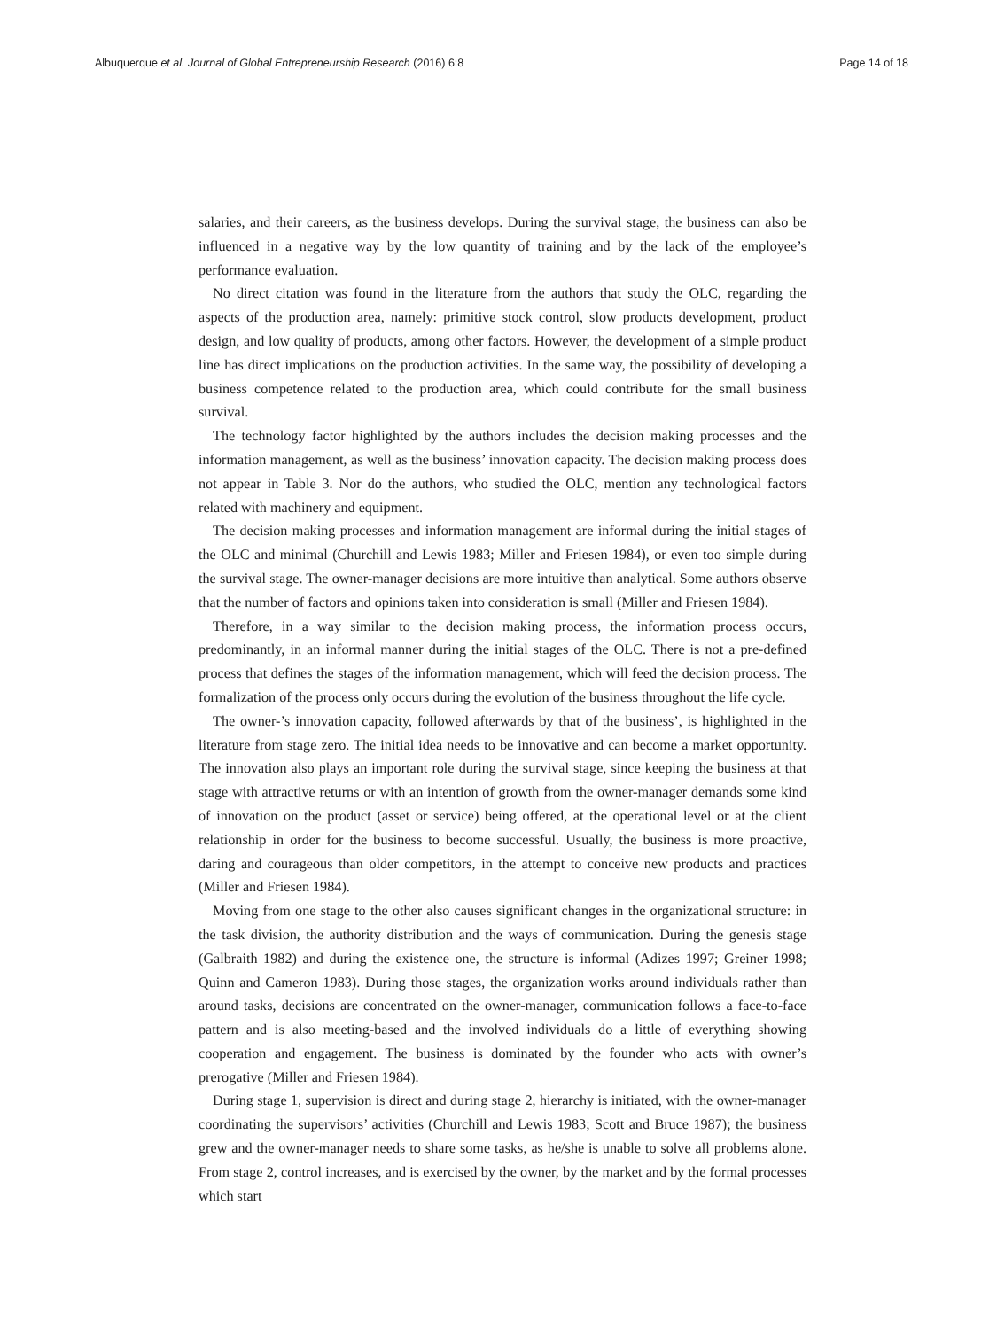Albuquerque et al. Journal of Global Entrepreneurship Research (2016) 6:8 Page 14 of 18
salaries, and their careers, as the business develops. During the survival stage, the business can also be influenced in a negative way by the low quantity of training and by the lack of the employee’s performance evaluation.
No direct citation was found in the literature from the authors that study the OLC, regarding the aspects of the production area, namely: primitive stock control, slow products development, product design, and low quality of products, among other factors. However, the development of a simple product line has direct implications on the production activities. In the same way, the possibility of developing a business competence related to the production area, which could contribute for the small business survival.
The technology factor highlighted by the authors includes the decision making processes and the information management, as well as the business’ innovation capacity. The decision making process does not appear in Table 3. Nor do the authors, who studied the OLC, mention any technological factors related with machinery and equipment.
The decision making processes and information management are informal during the initial stages of the OLC and minimal (Churchill and Lewis 1983; Miller and Friesen 1984), or even too simple during the survival stage. The owner-manager decisions are more intuitive than analytical. Some authors observe that the number of factors and opinions taken into consideration is small (Miller and Friesen 1984).
Therefore, in a way similar to the decision making process, the information process occurs, predominantly, in an informal manner during the initial stages of the OLC. There is not a pre-defined process that defines the stages of the information management, which will feed the decision process. The formalization of the process only occurs during the evolution of the business throughout the life cycle.
The owner-’s innovation capacity, followed afterwards by that of the business’, is highlighted in the literature from stage zero. The initial idea needs to be innovative and can become a market opportunity. The innovation also plays an important role during the survival stage, since keeping the business at that stage with attractive returns or with an intention of growth from the owner-manager demands some kind of innovation on the product (asset or service) being offered, at the operational level or at the client relationship in order for the business to become successful. Usually, the business is more proactive, daring and courageous than older competitors, in the attempt to conceive new products and practices (Miller and Friesen 1984).
Moving from one stage to the other also causes significant changes in the organizational structure: in the task division, the authority distribution and the ways of communication. During the genesis stage (Galbraith 1982) and during the existence one, the structure is informal (Adizes 1997; Greiner 1998; Quinn and Cameron 1983). During those stages, the organization works around individuals rather than around tasks, decisions are concentrated on the owner-manager, communication follows a face-to-face pattern and is also meeting-based and the involved individuals do a little of everything showing cooperation and engagement. The business is dominated by the founder who acts with owner’s prerogative (Miller and Friesen 1984).
During stage 1, supervision is direct and during stage 2, hierarchy is initiated, with the owner-manager coordinating the supervisors’ activities (Churchill and Lewis 1983; Scott and Bruce 1987); the business grew and the owner-manager needs to share some tasks, as he/she is unable to solve all problems alone. From stage 2, control increases, and is exercised by the owner, by the market and by the formal processes which start